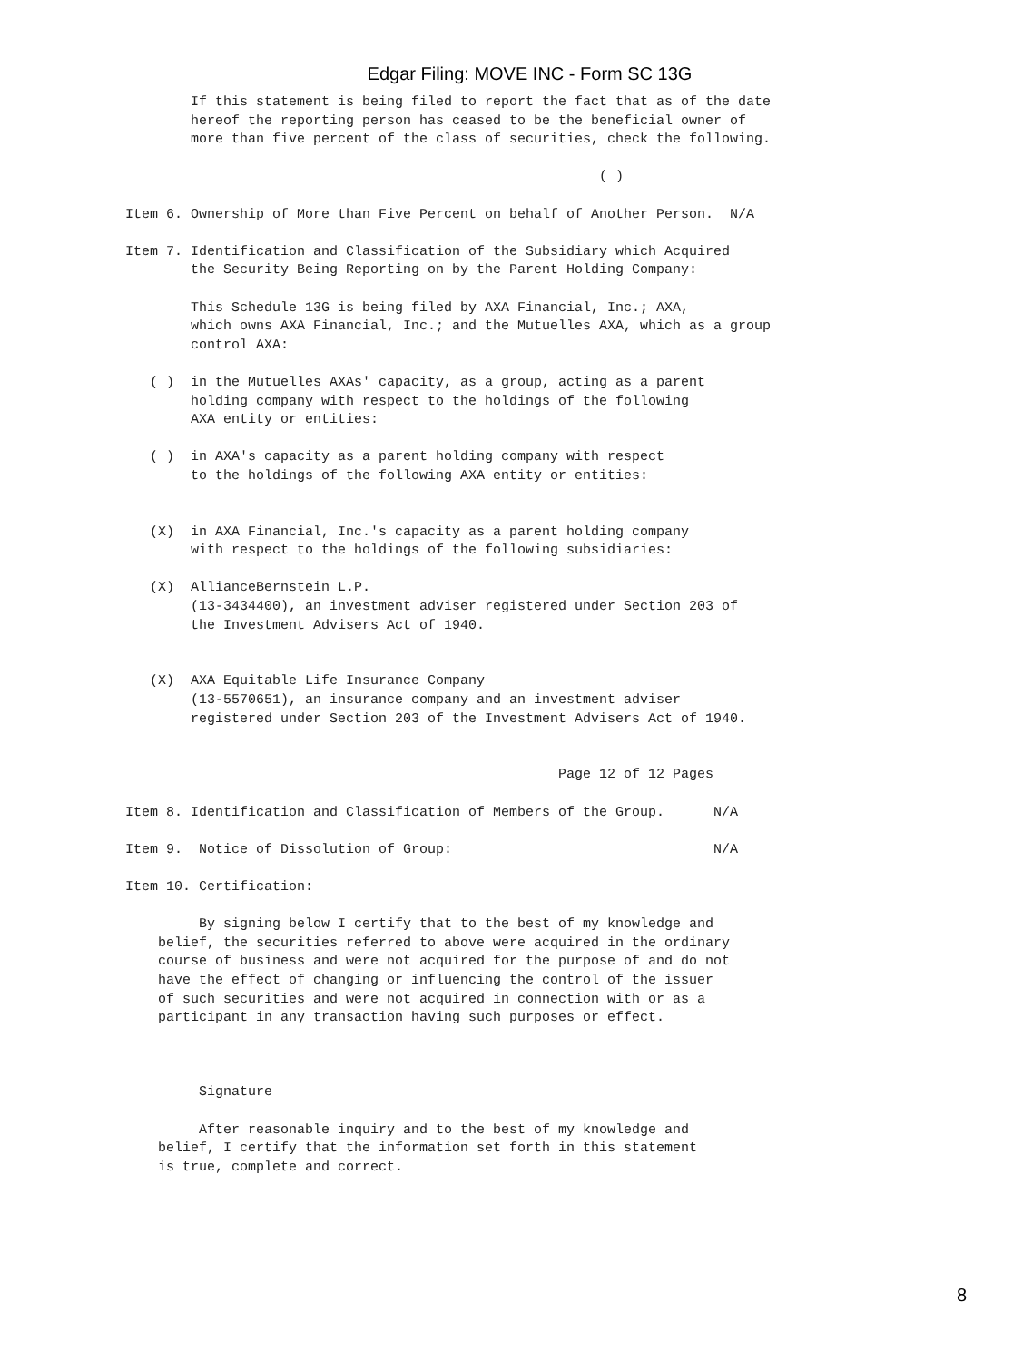Edgar Filing: MOVE INC - Form SC 13G
        If this statement is being filed to report the fact that as of the date
        hereof the reporting person has ceased to be the beneficial owner of
        more than five percent of the class of securities, check the following.

                                                          ( )

Item 6. Ownership of More than Five Percent on behalf of Another Person.  N/A

Item 7. Identification and Classification of the Subsidiary which Acquired
        the Security Being Reporting on by the Parent Holding Company:

        This Schedule 13G is being filed by AXA Financial, Inc.; AXA,
        which owns AXA Financial, Inc.; and the Mutuelles AXA, which as a group
        control AXA:

   ( )  in the Mutuelles AXAs' capacity, as a group, acting as a parent
        holding company with respect to the holdings of the following
        AXA entity or entities:

   ( )  in AXA's capacity as a parent holding company with respect
        to the holdings of the following AXA entity or entities:


   (X)  in AXA Financial, Inc.'s capacity as a parent holding company
        with respect to the holdings of the following subsidiaries:

   (X)  AllianceBernstein L.P.
        (13-3434400), an investment adviser registered under Section 203 of
        the Investment Advisers Act of 1940.


   (X)  AXA Equitable Life Insurance Company
        (13-5570651), an insurance company and an investment adviser
        registered under Section 203 of the Investment Advisers Act of 1940.


                                                     Page 12 of 12 Pages

Item 8. Identification and Classification of Members of the Group.      N/A

Item 9.  Notice of Dissolution of Group:                                N/A

Item 10. Certification:

         By signing below I certify that to the best of my knowledge and
    belief, the securities referred to above were acquired in the ordinary
    course of business and were not acquired for the purpose of and do not
    have the effect of changing or influencing the control of the issuer
    of such securities and were not acquired in connection with or as a
    participant in any transaction having such purposes or effect.



         Signature

         After reasonable inquiry and to the best of my knowledge and
    belief, I certify that the information set forth in this statement
    is true, complete and correct.
8